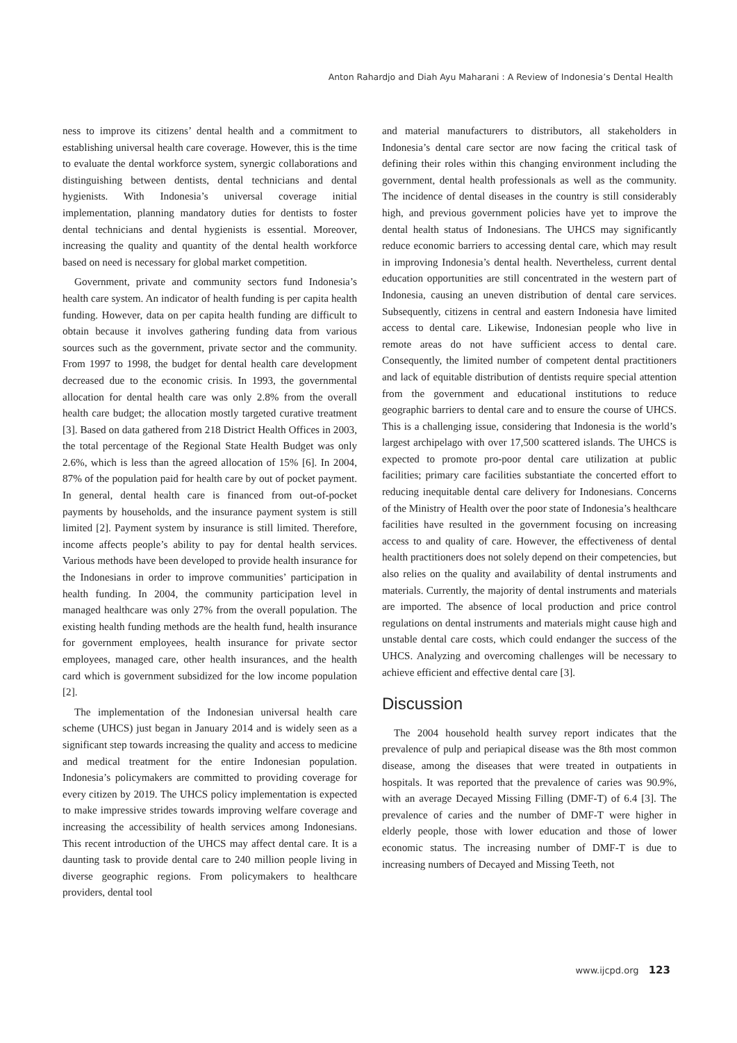Anton Rahardjo and Diah Ayu Maharani : A Review of Indonesia’s Dental Health
ness to improve its citizens’ dental health and a commitment to establishing universal health care coverage. However, this is the time to evaluate the dental workforce system, synergic collaborations and distinguishing between dentists, dental technicians and dental hygienists. With Indonesia’s universal coverage initial implementation, planning mandatory duties for dentists to foster dental technicians and dental hygienists is essential. Moreover, increasing the quality and quantity of the dental health workforce based on need is necessary for global market competition.
Government, private and community sectors fund Indonesia’s health care system. An indicator of health funding is per capita health funding. However, data on per capita health funding are difficult to obtain because it involves gathering funding data from various sources such as the government, private sector and the community. From 1997 to 1998, the budget for dental health care development decreased due to the economic crisis. In 1993, the governmental allocation for dental health care was only 2.8% from the overall health care budget; the allocation mostly targeted curative treatment [3]. Based on data gathered from 218 District Health Offices in 2003, the total percentage of the Regional State Health Budget was only 2.6%, which is less than the agreed allocation of 15% [6]. In 2004, 87% of the population paid for health care by out of pocket payment. In general, dental health care is financed from out-of-pocket payments by households, and the insurance payment system is still limited [2]. Payment system by insurance is still limited. Therefore, income affects people’s ability to pay for dental health services. Various methods have been developed to provide health insurance for the Indonesians in order to improve communities’ participation in health funding. In 2004, the community participation level in managed healthcare was only 27% from the overall population. The existing health funding methods are the health fund, health insurance for government employees, health insurance for private sector employees, managed care, other health insurances, and the health card which is government subsidized for the low income population [2].
The implementation of the Indonesian universal health care scheme (UHCS) just began in January 2014 and is widely seen as a significant step towards increasing the quality and access to medicine and medical treatment for the entire Indonesian population. Indonesia’s policymakers are committed to providing coverage for every citizen by 2019. The UHCS policy implementation is expected to make impressive strides towards improving welfare coverage and increasing the accessibility of health services among Indonesians. This recent introduction of the UHCS may affect dental care. It is a daunting task to provide dental care to 240 million people living in diverse geographic regions. From policymakers to healthcare providers, dental tool
and material manufacturers to distributors, all stakeholders in Indonesia’s dental care sector are now facing the critical task of defining their roles within this changing environment including the government, dental health professionals as well as the community. The incidence of dental diseases in the country is still considerably high, and previous government policies have yet to improve the dental health status of Indonesians. The UHCS may significantly reduce economic barriers to accessing dental care, which may result in improving Indonesia’s dental health. Nevertheless, current dental education opportunities are still concentrated in the western part of Indonesia, causing an uneven distribution of dental care services. Subsequently, citizens in central and eastern Indonesia have limited access to dental care. Likewise, Indonesian people who live in remote areas do not have sufficient access to dental care. Consequently, the limited number of competent dental practitioners and lack of equitable distribution of dentists require special attention from the government and educational institutions to reduce geographic barriers to dental care and to ensure the course of UHCS. This is a challenging issue, considering that Indonesia is the world’s largest archipelago with over 17,500 scattered islands. The UHCS is expected to promote pro-poor dental care utilization at public facilities; primary care facilities substantiate the concerted effort to reducing inequitable dental care delivery for Indonesians. Concerns of the Ministry of Health over the poor state of Indonesia’s healthcare facilities have resulted in the government focusing on increasing access to and quality of care. However, the effectiveness of dental health practitioners does not solely depend on their competencies, but also relies on the quality and availability of dental instruments and materials. Currently, the majority of dental instruments and materials are imported. The absence of local production and price control regulations on dental instruments and materials might cause high and unstable dental care costs, which could endanger the success of the UHCS. Analyzing and overcoming challenges will be necessary to achieve efficient and effective dental care [3].
Discussion
The 2004 household health survey report indicates that the prevalence of pulp and periapical disease was the 8th most common disease, among the diseases that were treated in outpatients in hospitals. It was reported that the prevalence of caries was 90.9%, with an average Decayed Missing Filling (DMF-T) of 6.4 [3]. The prevalence of caries and the number of DMF-T were higher in elderly people, those with lower education and those of lower economic status. The increasing number of DMF-T is due to increasing numbers of Decayed and Missing Teeth, not
www.ijcpd.org 123